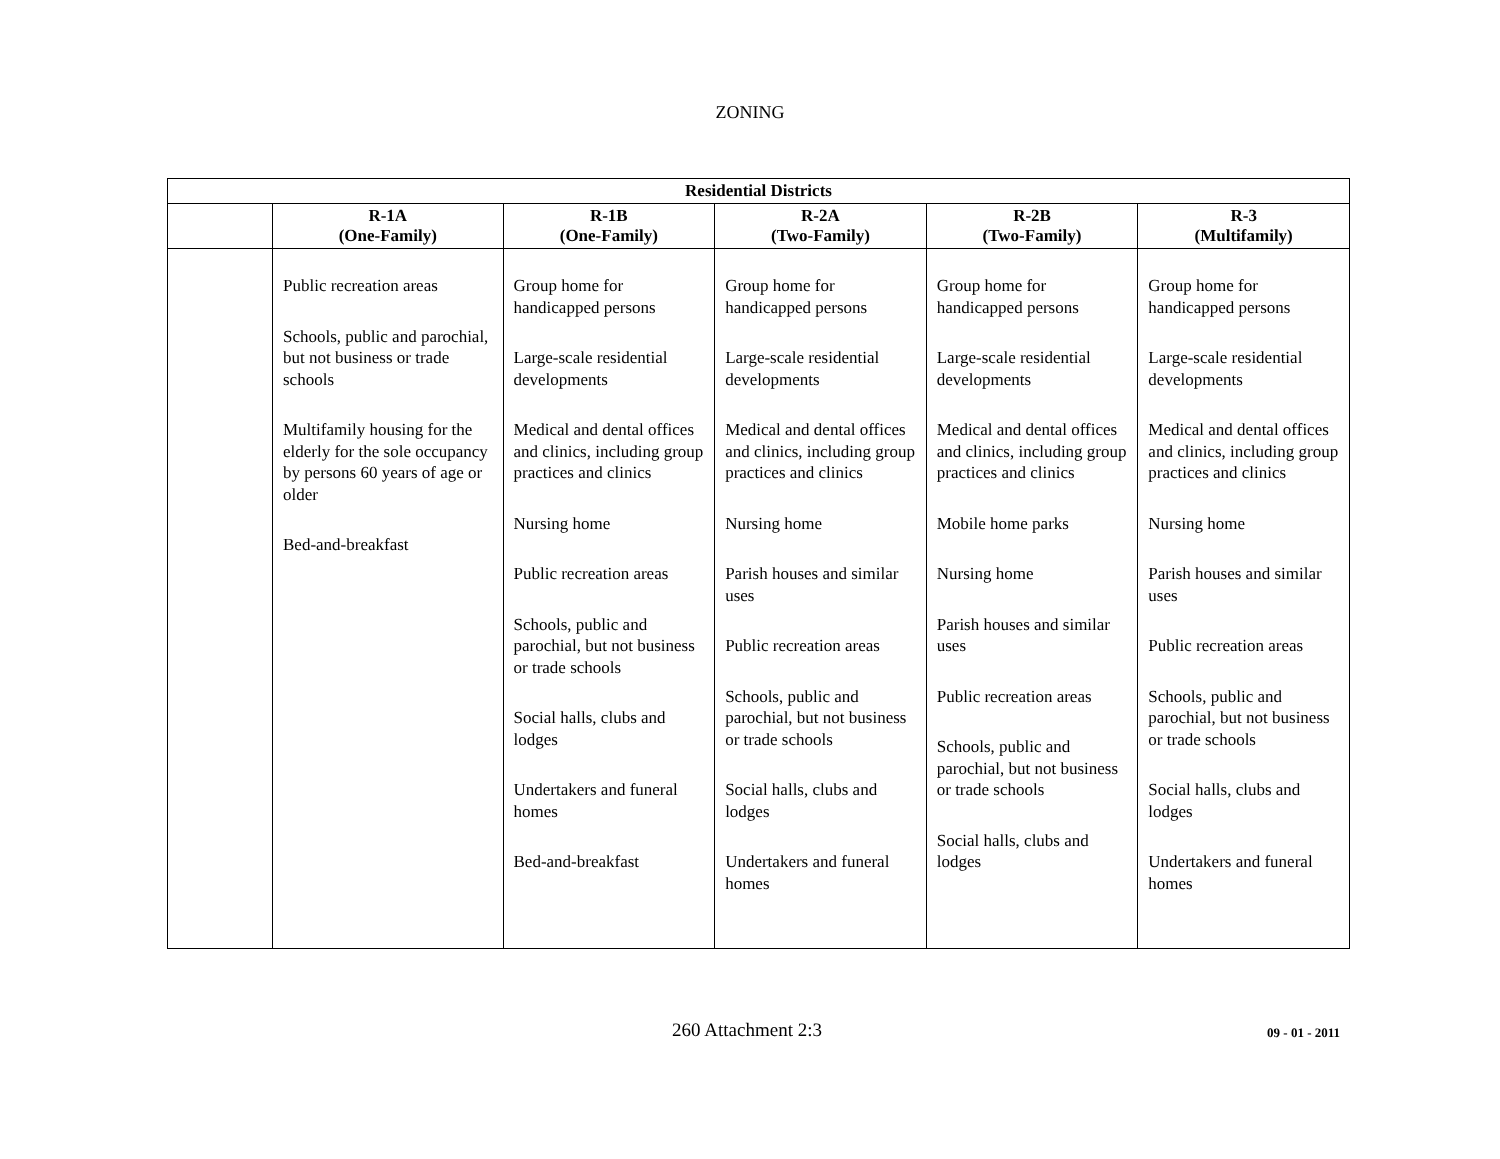ZONING
| Residential Districts | | | | | |
| --- | --- | --- | --- | --- | --- |
| | R-1A (One-Family) | R-1B (One-Family) | R-2A (Two-Family) | R-2B (Two-Family) | R-3 (Multifamily) |
| | Public recreation areas Schools, public and parochial, but not business or trade schools Multifamily housing for the elderly for the sole occupancy by persons 60 years of age or older Bed-and-breakfast | Group home for handicapped persons Large-scale residential developments Medical and dental offices and clinics, including group practices and clinics Nursing home Public recreation areas Schools, public and parochial, but not business or trade schools Social halls, clubs and lodges Undertakers and funeral homes Bed-and-breakfast | Group home for handicapped persons Large-scale residential developments Medical and dental offices and clinics, including group practices and clinics Nursing home Parish houses and similar uses Public recreation areas Schools, public and parochial, but not business or trade schools Social halls, clubs and lodges Undertakers and funeral homes | Group home for handicapped persons Large-scale residential developments Medical and dental offices and clinics, including group practices and clinics Mobile home parks Nursing home Parish houses and similar uses Public recreation areas Schools, public and parochial, but not business or trade schools Social halls, clubs and lodges | Group home for handicapped persons Large-scale residential developments Medical and dental offices and clinics, including group practices and clinics Nursing home Parish houses and similar uses Public recreation areas Schools, public and parochial, but not business or trade schools Social halls, clubs and lodges Undertakers and funeral homes |
260 Attachment 2:3
09 - 01 - 2011